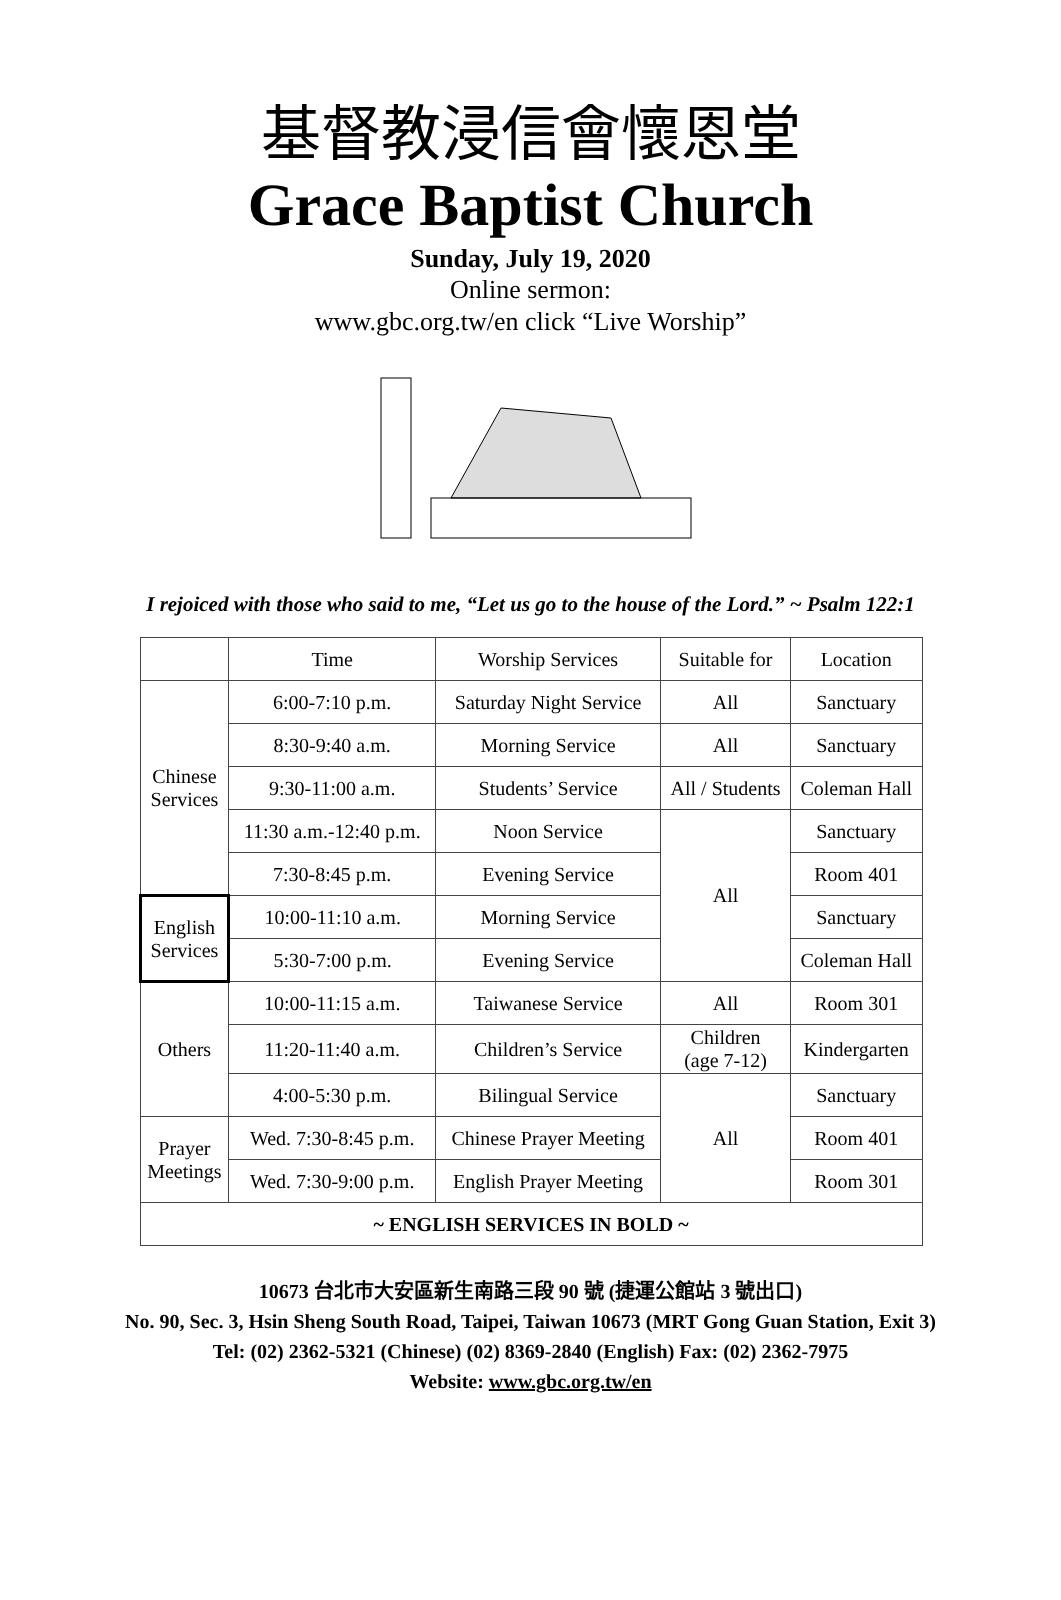基督教浸信會懷恩堂
Grace Baptist Church
Sunday, July 19, 2020
Online sermon:
www.gbc.org.tw/en click “Live Worship”
I rejoiced with those who said to me, “Let us go to the house of the Lord.” ~ Psalm 122:1
| | Time | Worship Services | Suitable for | Location |
| --- | --- | --- | --- | --- |
| Chinese Services | 6:00-7:10 p.m. | Saturday Night Service | All | Sanctuary |
| | 8:30-9:40 a.m. | Morning Service | All | Sanctuary |
| | 9:30-11:00 a.m. | Students’ Service | All / Students | Coleman Hall |
| | 11:30 a.m.-12:40 p.m. | Noon Service | All | Sanctuary |
| | 7:30-8:45 p.m. | Evening Service | | Room 401 |
| English Services | 10:00-11:10 a.m. | Morning Service | | Sanctuary |
| | 5:30-7:00 p.m. | Evening Service | | Coleman Hall |
| Others | 10:00-11:15 a.m. | Taiwanese Service | All | Room 301 |
| | 11:20-11:40 a.m. | Children’s Service | Children (age 7-12) | Kindergarten |
| | 4:00-5:30 p.m. | Bilingual Service | All | Sanctuary |
| Prayer Meetings | Wed. 7:30-8:45 p.m. | Chinese Prayer Meeting | | Room 401 |
| | Wed. 7:30-9:00 p.m. | English Prayer Meeting | | Room 301 |
| ~ ENGLISH SERVICES IN BOLD ~ | | | | |
10673 台北市大安區新生南路三段 90 號 (捷運公館站 3 號出口)
No. 90, Sec. 3, Hsin Sheng South Road, Taipei, Taiwan 10673 (MRT Gong Guan Station, Exit 3)
Tel: (02) 2362-5321 (Chinese) (02) 8369-2840 (English) Fax: (02) 2362-7975
Website: www.gbc.org.tw/en